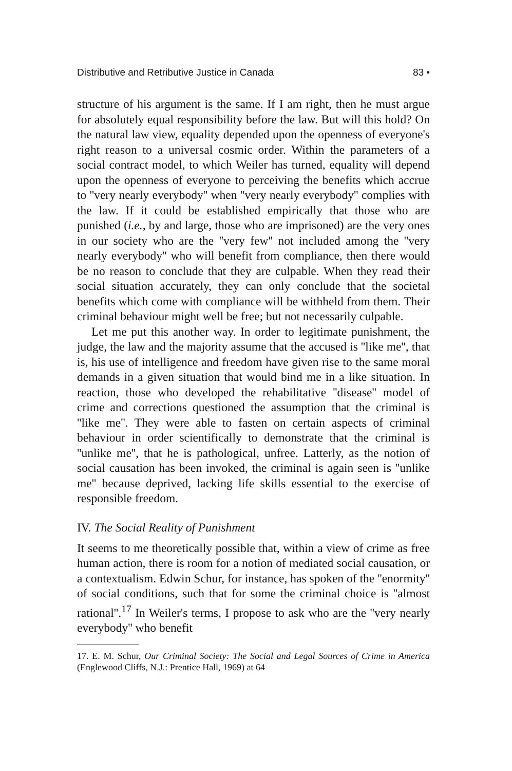Distributive and Retributive Justice in Canada 83 •
structure of his argument is the same. If I am right, then he must argue for absolutely equal responsibility before the law. But will this hold? On the natural law view, equality depended upon the openness of everyone's right reason to a universal cosmic order. Within the parameters of a social contract model, to which Weiler has turned, equality will depend upon the openness of everyone to perceiving the benefits which accrue to ''very nearly everybody'' when ''very nearly everybody'' complies with the law. If it could be established empirically that those who are punished (i.e., by and large, those who are imprisoned) are the very ones in our society who are the ''very few'' not included among the ''very nearly everybody'' who will benefit from compliance, then there would be no reason to conclude that they are culpable. When they read their social situation accurately, they can only conclude that the societal benefits which come with compliance will be withheld from them. Their criminal behaviour might well be free; but not necessarily culpable.
Let me put this another way. In order to legitimate punishment, the judge, the law and the majority assume that the accused is ''like me'', that is, his use of intelligence and freedom have given rise to the same moral demands in a given situation that would bind me in a like situation. In reaction, those who developed the rehabilitative ''disease'' model of crime and corrections questioned the assumption that the criminal is ''like me''. They were able to fasten on certain aspects of criminal behaviour in order scientifically to demonstrate that the criminal is ''unlike me'', that he is pathological, unfree. Latterly, as the notion of social causation has been invoked, the criminal is again seen is ''unlike me'' because deprived, lacking life skills essential to the exercise of responsible freedom.
IV. The Social Reality of Punishment
It seems to me theoretically possible that, within a view of crime as free human action, there is room for a notion of mediated social causation, or a contextualism. Edwin Schur, for instance, has spoken of the ''enormity'' of social conditions, such that for some the criminal choice is ''almost rational''.<sup>17</sup> In Weiler's terms, I propose to ask who are the ''very nearly everybody'' who benefit
17. E. M. Schur, Our Criminal Society: The Social and Legal Sources of Crime in America (Englewood Cliffs, N.J.: Prentice Hall, 1969) at 64